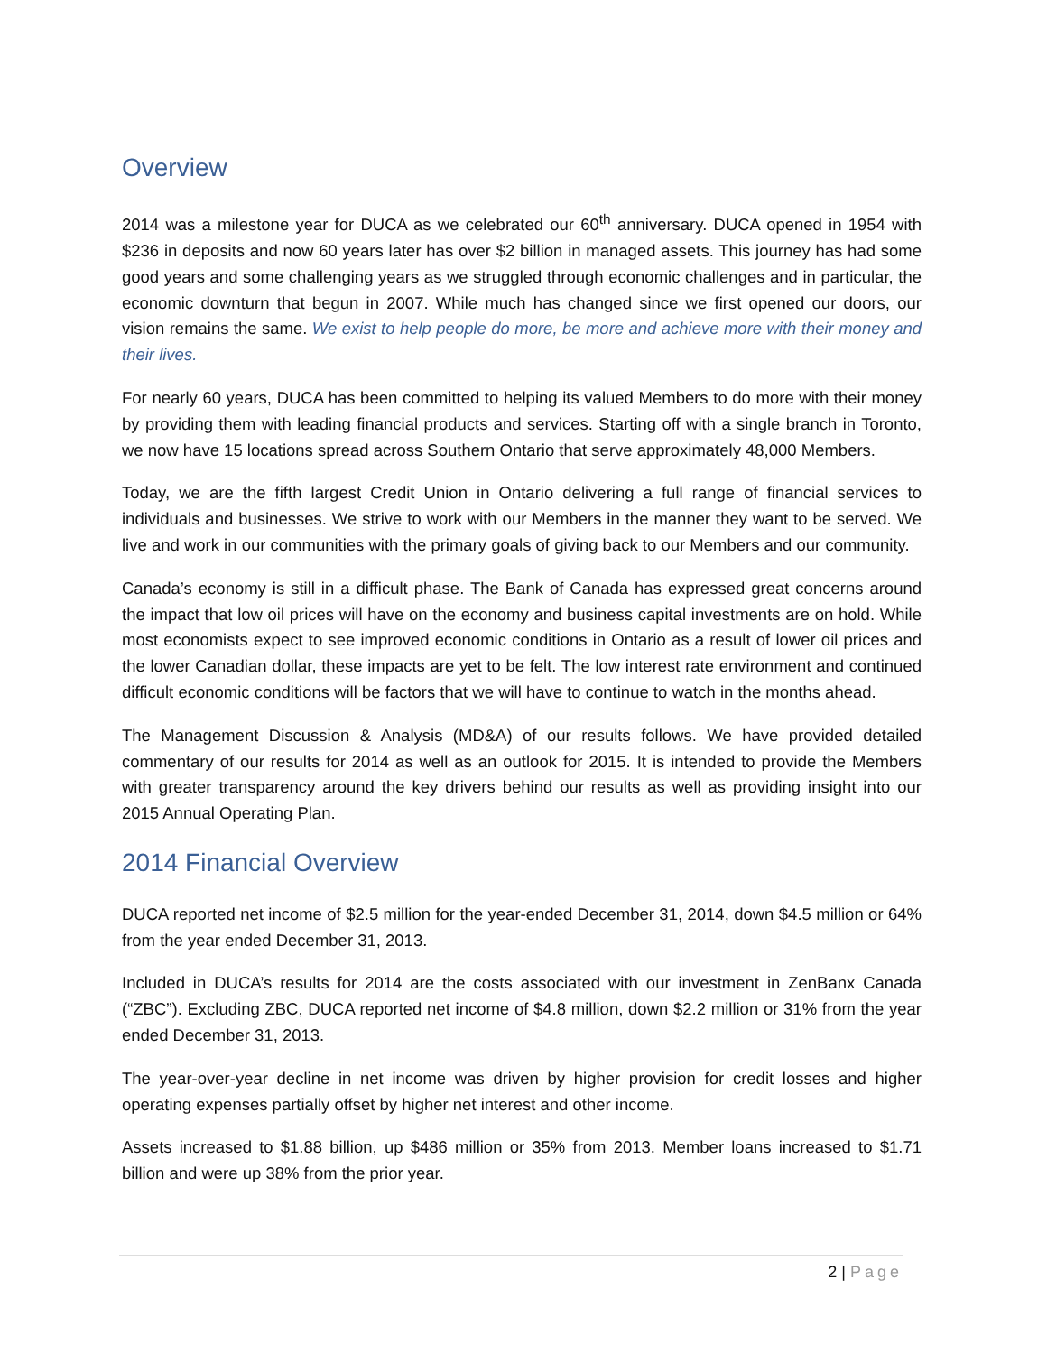Overview
2014 was a milestone year for DUCA as we celebrated our 60<sup>th</sup> anniversary. DUCA opened in 1954 with $236 in deposits and now 60 years later has over $2 billion in managed assets. This journey has had some good years and some challenging years as we struggled through economic challenges and in particular, the economic downturn that begun in 2007. While much has changed since we first opened our doors, our vision remains the same. We exist to help people do more, be more and achieve more with their money and their lives.
For nearly 60 years, DUCA has been committed to helping its valued Members to do more with their money by providing them with leading financial products and services. Starting off with a single branch in Toronto, we now have 15 locations spread across Southern Ontario that serve approximately 48,000 Members.
Today, we are the fifth largest Credit Union in Ontario delivering a full range of financial services to individuals and businesses. We strive to work with our Members in the manner they want to be served. We live and work in our communities with the primary goals of giving back to our Members and our community.
Canada’s economy is still in a difficult phase. The Bank of Canada has expressed great concerns around the impact that low oil prices will have on the economy and business capital investments are on hold. While most economists expect to see improved economic conditions in Ontario as a result of lower oil prices and the lower Canadian dollar, these impacts are yet to be felt. The low interest rate environment and continued difficult economic conditions will be factors that we will have to continue to watch in the months ahead.
The Management Discussion & Analysis (MD&A) of our results follows. We have provided detailed commentary of our results for 2014 as well as an outlook for 2015. It is intended to provide the Members with greater transparency around the key drivers behind our results as well as providing insight into our 2015 Annual Operating Plan.
2014 Financial Overview
DUCA reported net income of $2.5 million for the year-ended December 31, 2014, down $4.5 million or 64% from the year ended December 31, 2013.
Included in DUCA’s results for 2014 are the costs associated with our investment in ZenBanx Canada (“ZBC”). Excluding ZBC, DUCA reported net income of $4.8 million, down $2.2 million or 31% from the year ended December 31, 2013.
The year-over-year decline in net income was driven by higher provision for credit losses and higher operating expenses partially offset by higher net interest and other income.
Assets increased to $1.88 billion, up $486 million or 35% from 2013. Member loans increased to $1.71 billion and were up 38% from the prior year.
2 | Page